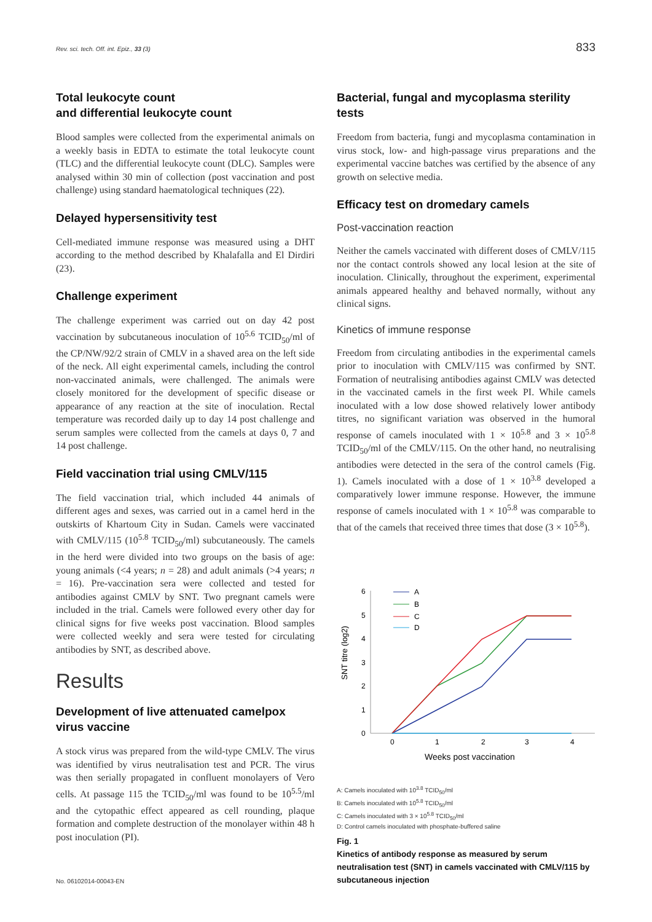Rev. sci. tech. Off. int. Epiz., 33 (3)
833
Total leukocyte count
and differential leukocyte count
Blood samples were collected from the experimental animals on a weekly basis in EDTA to estimate the total leukocyte count (TLC) and the differential leukocyte count (DLC). Samples were analysed within 30 min of collection (post vaccination and post challenge) using standard haematological techniques (22).
Delayed hypersensitivity test
Cell-mediated immune response was measured using a DHT according to the method described by Khalafalla and El Dirdiri (23).
Challenge experiment
The challenge experiment was carried out on day 42 post vaccination by subcutaneous inoculation of 10<sup>5.6</sup> TCID<sub>50</sub>/ml of the CP/NW/92/2 strain of CMLV in a shaved area on the left side of the neck. All eight experimental camels, including the control non-vaccinated animals, were challenged. The animals were closely monitored for the development of specific disease or appearance of any reaction at the site of inoculation. Rectal temperature was recorded daily up to day 14 post challenge and serum samples were collected from the camels at days 0, 7 and 14 post challenge.
Field vaccination trial using CMLV/115
The field vaccination trial, which included 44 animals of different ages and sexes, was carried out in a camel herd in the outskirts of Khartoum City in Sudan. Camels were vaccinated with CMLV/115 (10<sup>5.8</sup> TCID<sub>50</sub>/ml) subcutaneously. The camels in the herd were divided into two groups on the basis of age: young animals (<4 years; n = 28) and adult animals (>4 years; n = 16). Pre-vaccination sera were collected and tested for antibodies against CMLV by SNT. Two pregnant camels were included in the trial. Camels were followed every other day for clinical signs for five weeks post vaccination. Blood samples were collected weekly and sera were tested for circulating antibodies by SNT, as described above.
Results
Development of live attenuated camelpox virus vaccine
A stock virus was prepared from the wild-type CMLV. The virus was identified by virus neutralisation test and PCR. The virus was then serially propagated in confluent monolayers of Vero cells. At passage 115 the TCID<sub>50</sub>/ml was found to be 10<sup>5.5</sup>/ml and the cytopathic effect appeared as cell rounding, plaque formation and complete destruction of the monolayer within 48 h post inoculation (PI).
Bacterial, fungal and mycoplasma sterility tests
Freedom from bacteria, fungi and mycoplasma contamination in virus stock, low- and high-passage virus preparations and the experimental vaccine batches was certified by the absence of any growth on selective media.
Efficacy test on dromedary camels
Post-vaccination reaction
Neither the camels vaccinated with different doses of CMLV/115 nor the contact controls showed any local lesion at the site of inoculation. Clinically, throughout the experiment, experimental animals appeared healthy and behaved normally, without any clinical signs.
Kinetics of immune response
Freedom from circulating antibodies in the experimental camels prior to inoculation with CMLV/115 was confirmed by SNT. Formation of neutralising antibodies against CMLV was detected in the vaccinated camels in the first week PI. While camels inoculated with a low dose showed relatively lower antibody titres, no significant variation was observed in the humoral response of camels inoculated with 1 × 10<sup>5.8</sup> and 3 × 10<sup>5.8</sup> TCID<sub>50</sub>/ml of the CMLV/115. On the other hand, no neutralising antibodies were detected in the sera of the control camels (Fig. 1). Camels inoculated with a dose of 1 × 10<sup>3.8</sup> developed a comparatively lower immune response. However, the immune response of camels inoculated with 1 × 10<sup>5.8</sup> was comparable to that of the camels that received three times that dose (3 × 10<sup>5.8</sup>).
0
1
2
3
4
5
6
0
1
2
3
4
Weeks post vaccination
SNT titre (log2)
A
B
C
D
A: Camels inoculated with 10<sup>3.8</sup> TCID<sub>50</sub>/ml
B: Camels inoculated with 10<sup>5.8</sup> TCID<sub>50</sub>/ml
C: Camels inoculated with 3 × 10<sup>5.8</sup> TCID<sub>50</sub>/ml
D: Control camels inoculated with phosphate-buffered saline
Fig. 1
Kinetics of antibody response as measured by serum neutralisation test (SNT) in camels vaccinated with CMLV/115 by subcutaneous injection
No. 06102014-00043-EN